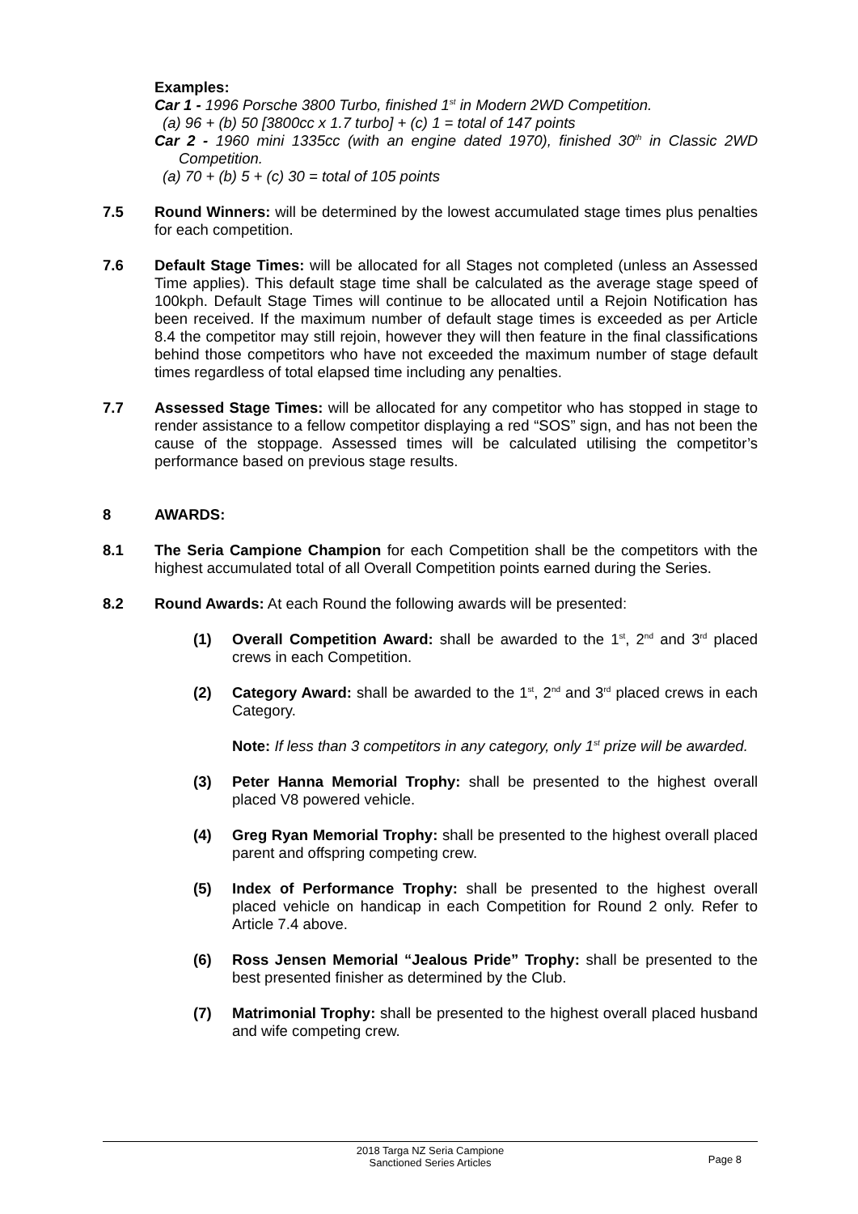Examples:
Car 1 - 1996 Porsche 3800 Turbo, finished 1<sup>st</sup> in Modern 2WD Competition.
(a) 96 + (b) 50 [3800cc x 1.7 turbo] + (c) 1 = total of 147 points
Car 2 - 1960 mini 1335cc (with an engine dated 1970), finished 30<sup>th</sup> in Classic 2WD Competition.
(a) 70 + (b) 5 + (c) 30 = total of 105 points
7.5 Round Winners: will be determined by the lowest accumulated stage times plus penalties for each competition.
7.6 Default Stage Times: will be allocated for all Stages not completed (unless an Assessed Time applies). This default stage time shall be calculated as the average stage speed of 100kph. Default Stage Times will continue to be allocated until a Rejoin Notification has been received. If the maximum number of default stage times is exceeded as per Article 8.4 the competitor may still rejoin, however they will then feature in the final classifications behind those competitors who have not exceeded the maximum number of stage default times regardless of total elapsed time including any penalties.
7.7 Assessed Stage Times: will be allocated for any competitor who has stopped in stage to render assistance to a fellow competitor displaying a red “SOS” sign, and has not been the cause of the stoppage. Assessed times will be calculated utilising the competitor’s performance based on previous stage results.
8 AWARDS:
8.1 The Seria Campione Champion for each Competition shall be the competitors with the highest accumulated total of all Overall Competition points earned during the Series.
8.2 Round Awards: At each Round the following awards will be presented:
(1) Overall Competition Award: shall be awarded to the 1<sup>st</sup>, 2<sup>nd</sup> and 3<sup>rd</sup> placed crews in each Competition.
(2) Category Award: shall be awarded to the 1<sup>st</sup>, 2<sup>nd</sup> and 3<sup>rd</sup> placed crews in each Category.
Note: If less than 3 competitors in any category, only 1<sup>st</sup> prize will be awarded.
(3) Peter Hanna Memorial Trophy: shall be presented to the highest overall placed V8 powered vehicle.
(4) Greg Ryan Memorial Trophy: shall be presented to the highest overall placed parent and offspring competing crew.
(5) Index of Performance Trophy: shall be presented to the highest overall placed vehicle on handicap in each Competition for Round 2 only. Refer to Article 7.4 above.
(6) Ross Jensen Memorial “Jealous Pride” Trophy: shall be presented to the best presented finisher as determined by the Club.
(7) Matrimonial Trophy: shall be presented to the highest overall placed husband and wife competing crew.
2018 Targa NZ Seria Campione
Sanctioned Series Articles
Page 8